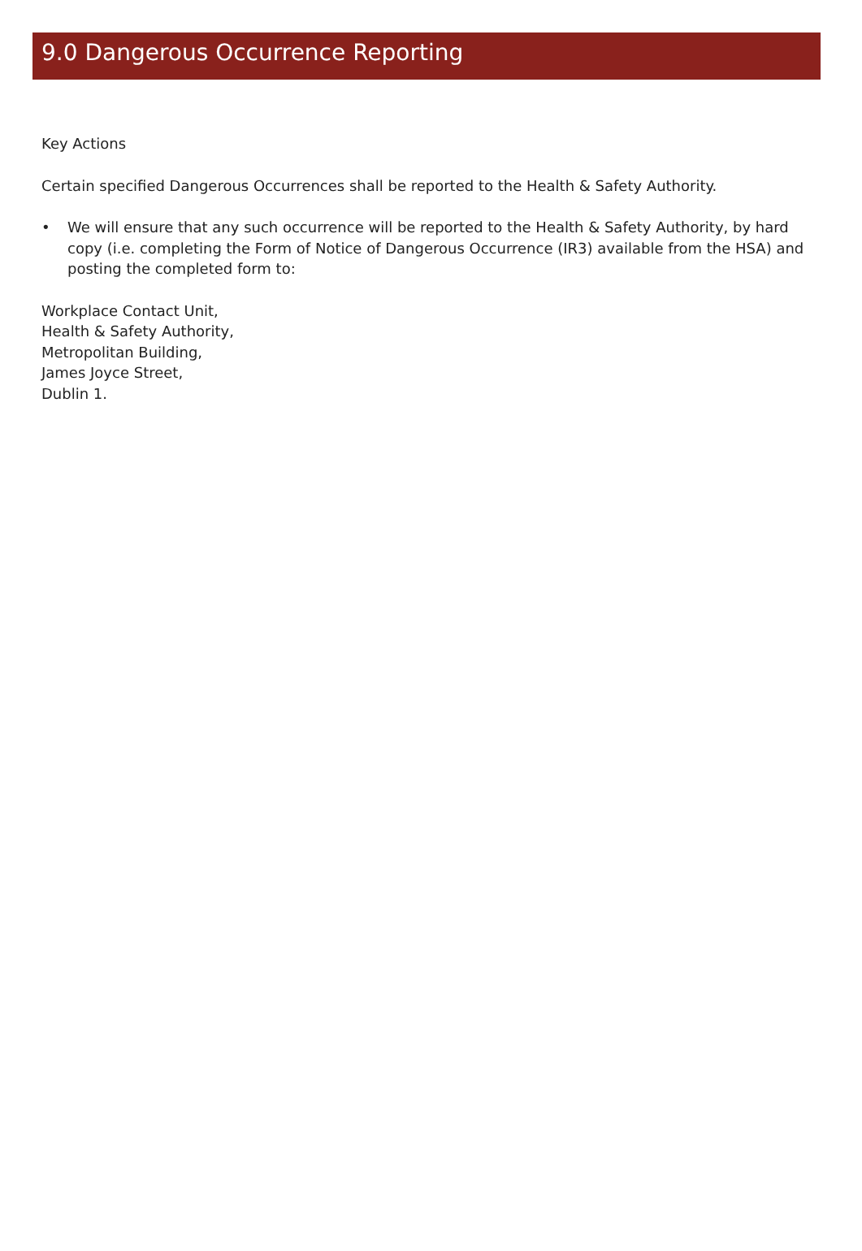9.0 Dangerous Occurrence Reporting
Key Actions
Certain specified Dangerous Occurrences shall be reported to the Health & Safety Authority.
• We will ensure that any such occurrence will be reported to the Health & Safety Authority, by hard copy (i.e. completing the Form of Notice of Dangerous Occurrence (IR3) available from the HSA) and posting the completed form to:
Workplace Contact Unit,
Health & Safety Authority,
Metropolitan Building,
James Joyce Street,
Dublin 1.